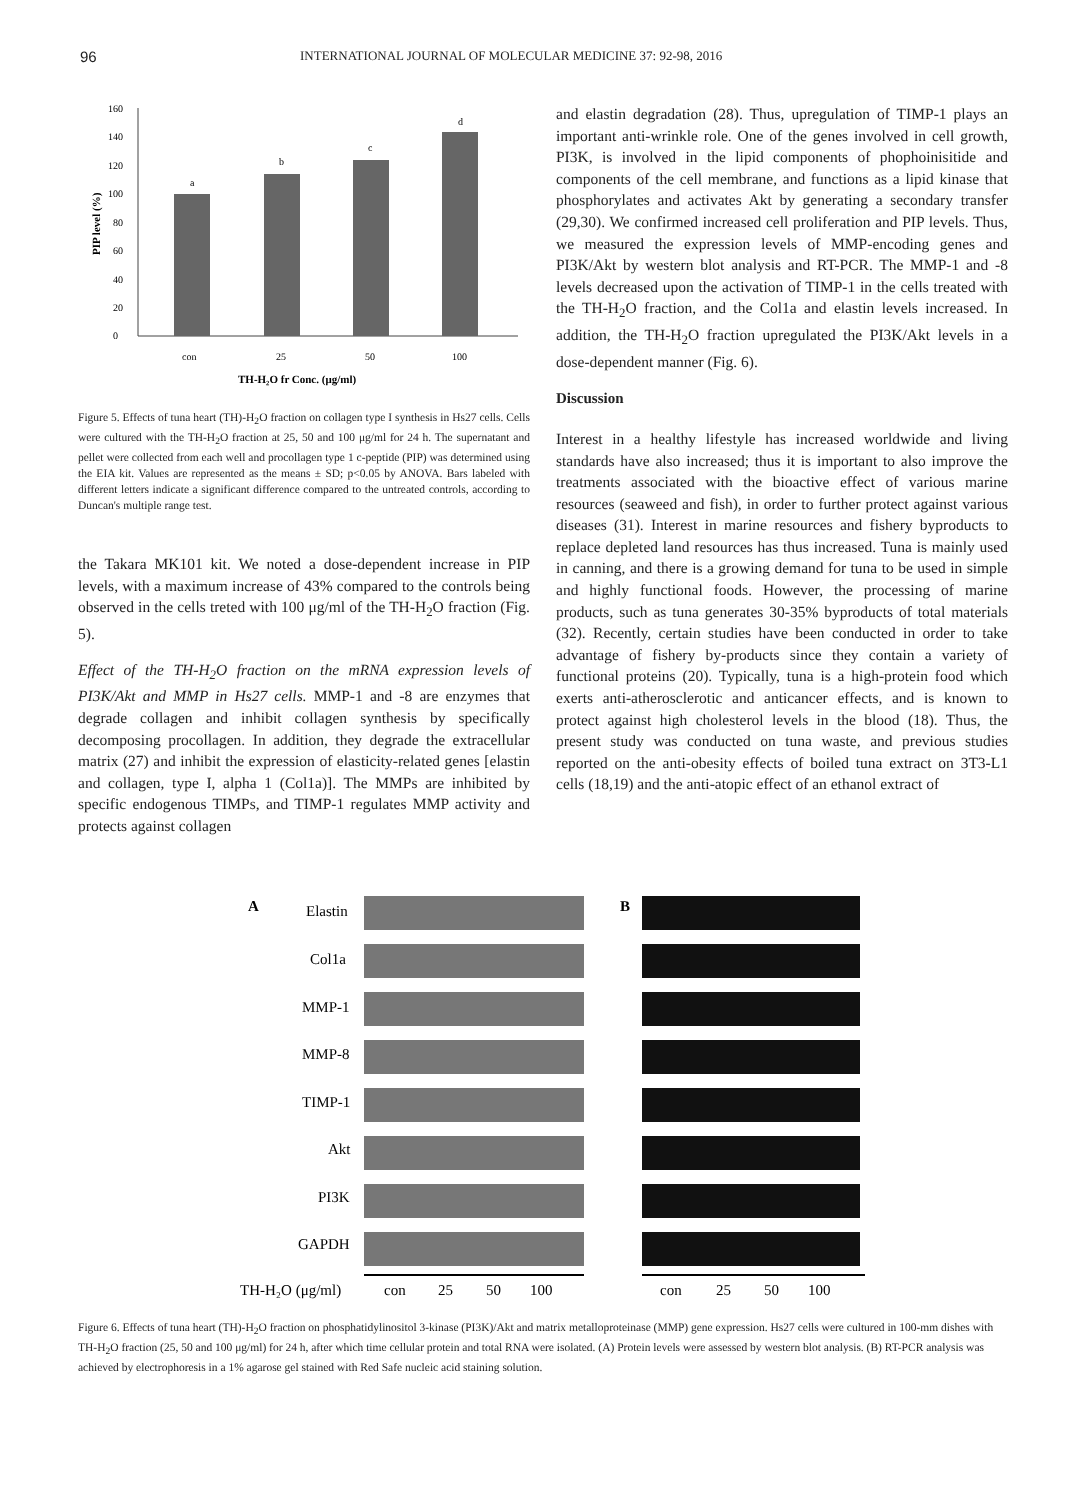96
INTERNATIONAL JOURNAL OF MOLECULAR MEDICINE 37: 92-98, 2016
0
20
40
60
80
100
120
140
160
a
b
c
d
con
25
50
100
TH-H₂O fr Conc. (μg/ml)
PIP level (%)
Figure 5. Effects of tuna heart (TH)-H<sub>2</sub>O fraction on collagen type I synthesis in Hs27 cells. Cells were cultured with the TH-H<sub>2</sub>O fraction at 25, 50 and 100 μg/ml for 24 h. The supernatant and pellet were collected from each well and procollagen type 1 c-peptide (PIP) was determined using the EIA kit. Values are represented as the means ± SD; p<0.05 by ANOVA. Bars labeled with different letters indicate a significant difference compared to the untreated controls, according to Duncan's multiple range test.
the Takara MK101 kit. We noted a dose-dependent increase in PIP levels, with a maximum increase of 43% compared to the controls being observed in the cells treted with 100 μg/ml of the TH-H<sub>2</sub>O fraction (Fig. 5).
Effect of the TH-H<sub>2</sub>O fraction on the mRNA expression levels of PI3K/Akt and MMP in Hs27 cells. MMP-1 and -8 are enzymes that degrade collagen and inhibit collagen synthesis by specifically decomposing procollagen. In addition, they degrade the extracellular matrix (27) and inhibit the expression of elasticity-related genes [elastin and collagen, type I, alpha 1 (Col1a)]. The MMPs are inhibited by specific endogenous TIMPs, and TIMP-1 regulates MMP activity and protects against collagen
and elastin degradation (28). Thus, upregulation of TIMP-1 plays an important anti-wrinkle role. One of the genes involved in cell growth, PI3K, is involved in the lipid components of phophoinisitide and components of the cell membrane, and functions as a lipid kinase that phosphorylates and activates Akt by generating a secondary transfer (29,30). We confirmed increased cell proliferation and PIP levels. Thus, we measured the expression levels of MMP-encoding genes and PI3K/Akt by western blot analysis and RT-PCR. The MMP-1 and -8 levels decreased upon the activation of TIMP-1 in the cells treated with the TH-H<sub>2</sub>O fraction, and the Col1a and elastin levels increased. In addition, the TH-H<sub>2</sub>O fraction upregulated the PI3K/Akt levels in a dose-dependent manner (Fig. 6).
Discussion
Interest in a healthy lifestyle has increased worldwide and living standards have also increased; thus it is important to also improve the treatments associated with the bioactive effect of various marine resources (seaweed and fish), in order to further protect against various diseases (31). Interest in marine resources and fishery byproducts to replace depleted land resources has thus increased. Tuna is mainly used in canning, and there is a growing demand for tuna to be used in simple and highly functional foods. However, the processing of marine products, such as tuna generates 30-35% byproducts of total materials (32). Recently, certain studies have been conducted in order to take advantage of fishery by-products since they contain a variety of functional proteins (20). Typically, tuna is a high-protein food which exerts anti-atherosclerotic and anticancer effects, and is known to protect against high cholesterol levels in the blood (18). Thus, the present study was conducted on tuna waste, and previous studies reported on the anti-obesity effects of boiled tuna extract on 3T3-L1 cells (18,19) and the anti-atopic effect of an ethanol extract of
A
Elastin
Col1a
MMP-1
MMP-8
TIMP-1
Akt
PI3K
GAPDH
TH-H₂O (μg/ml)
con
25
50
100
B
con
25
50
100
Figure 6. Effects of tuna heart (TH)-H<sub>2</sub>O fraction on phosphatidylinositol 3-kinase (PI3K)/Akt and matrix metalloproteinase (MMP) gene expression. Hs27 cells were cultured in 100-mm dishes with TH-H<sub>2</sub>O fraction (25, 50 and 100 μg/ml) for 24 h, after which time cellular protein and total RNA were isolated. (A) Protein levels were assessed by western blot analysis. (B) RT-PCR analysis was achieved by electrophoresis in a 1% agarose gel stained with Red Safe nucleic acid staining solution.